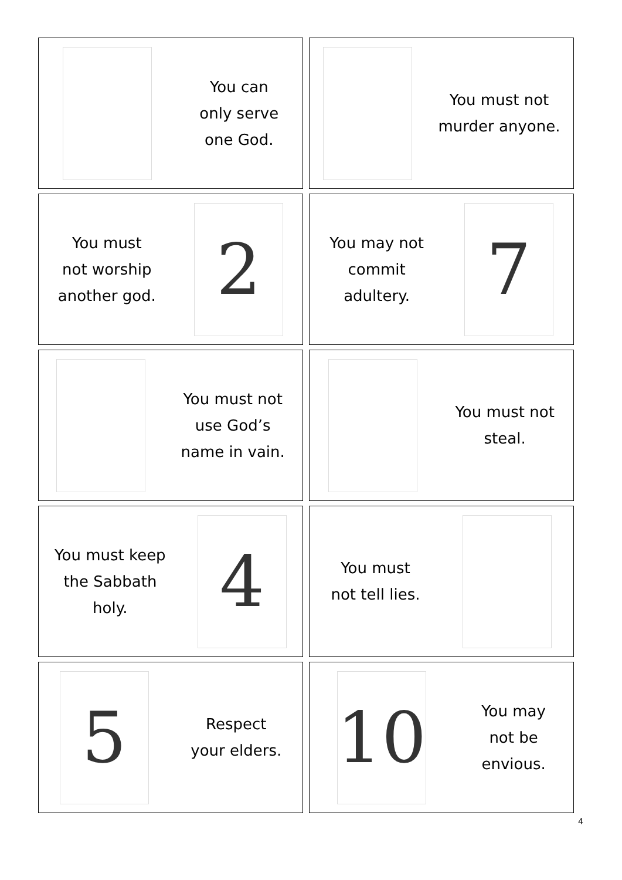You can
only serve
one God.
You must not
murder anyone.
You must
not worship
another god.
2
You may not
commit
adultery.
7
You must not
use God’s
name in vain.
You must not
steal.
You must keep
the Sabbath
holy.
4
You must
not tell lies.
5
Respect
your elders.
10
You may
not be
envious.
4